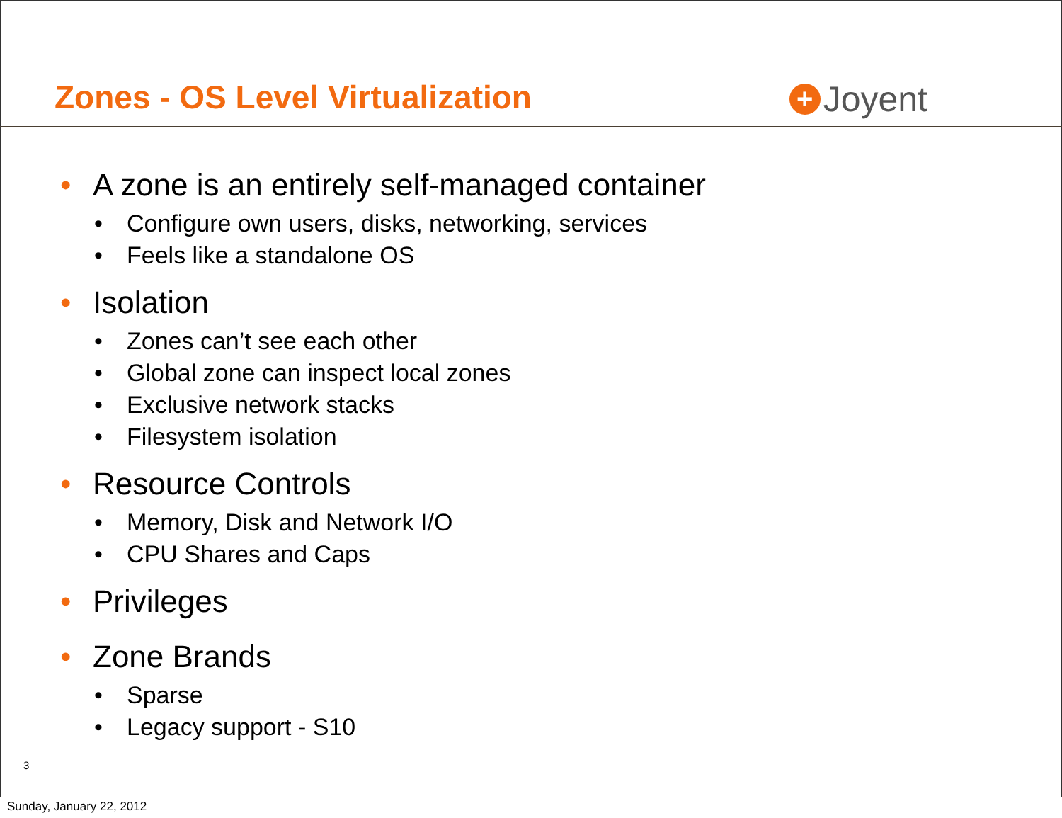Zones - OS Level Virtualization
+ Joyent
• A zone is an entirely self-managed container
• Configure own users, disks, networking, services
• Feels like a standalone OS
• Isolation
• Zones can’t see each other
• Global zone can inspect local zones
• Exclusive network stacks
• Filesystem isolation
• Resource Controls
• Memory, Disk and Network I/O
• CPU Shares and Caps
• Privileges
• Zone Brands
• Sparse
• Legacy support - S10
3
Sunday, January 22, 2012